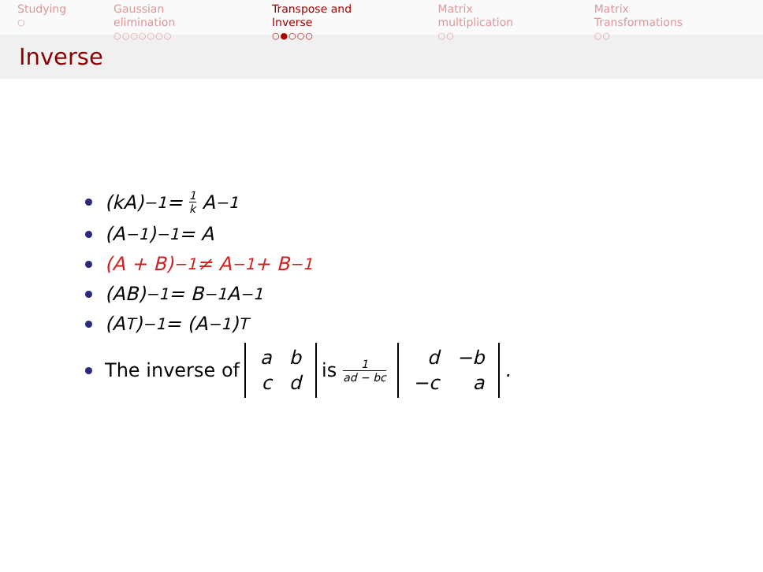Studying
○
Gaussian elimination
○○○○○○○
Transpose and Inverse
○●○○○
Matrix multiplication
○○
Matrix Transformations
○○
Inverse
(kA)<sup>−1</sup> = 1 k A<sup>−1</sup>
(A<sup>−1</sup>)<sup>−1</sup> = A
(A + B)<sup>−1</sup> ≠ A<sup>−1</sup> + B<sup>−1</sup>
(AB)<sup>−1</sup> = B<sup>−1</sup>A<sup>−1</sup>
(A<sup>T</sup>)<sup>−1</sup> = (A<sup>−1</sup>)<sup>T</sup>
The inverse of
| a | b |
| c | d |
is 1 ad − bc
| d | −b |
| −c | a |
.